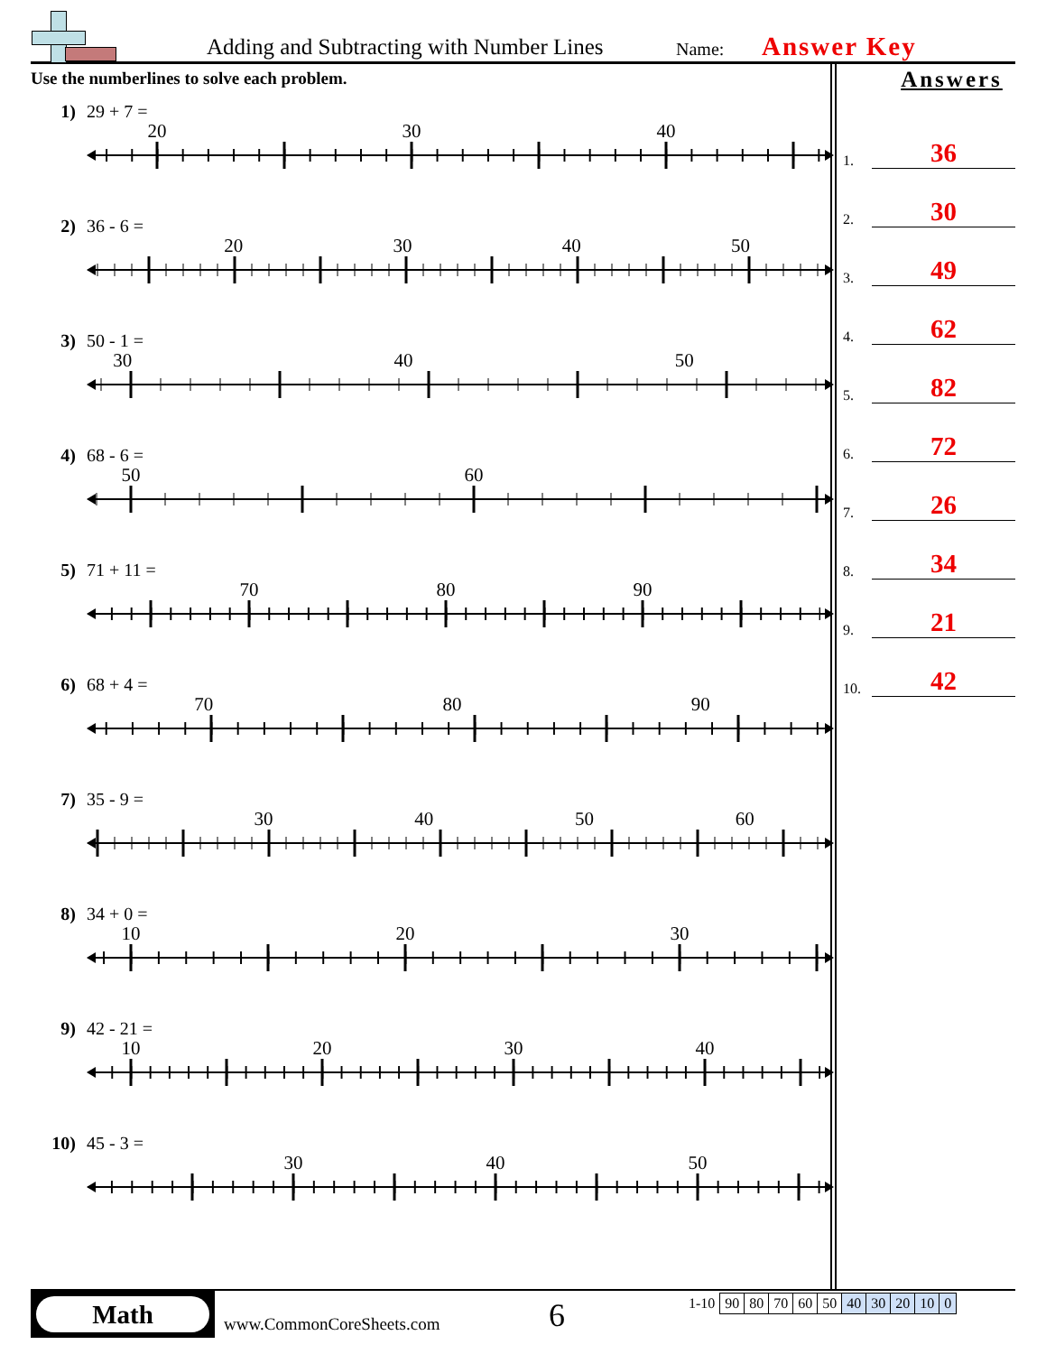Adding and Subtracting with Number Lines
Name:
Answer Key
Use the numberlines to solve each problem.
1) 29 + 7 =
20 30 40
2) 36 - 6 =
20 30 40 50
3) 50 - 1 =
30 40 50
4) 68 - 6 =
50 60
5) 71 + 11 =
70 80 90
6) 68 + 4 =
70 80 90
7) 35 - 9 =
30 40 50 60
8) 34 + 0 =
10 20 30
9) 42 - 21 =
10 20 30 40
10) 45 - 3 =
30 40 50
Answers
1. 36
2. 30
3. 49
4. 62
5. 82
6. 72
7. 26
8. 34
9. 21
10. 42
Math
www.CommonCoreSheets.com
6
| 1-10 | 90 | 80 | 70 | 60 | 50 | 40 | 30 | 20 | 10 | 0 |